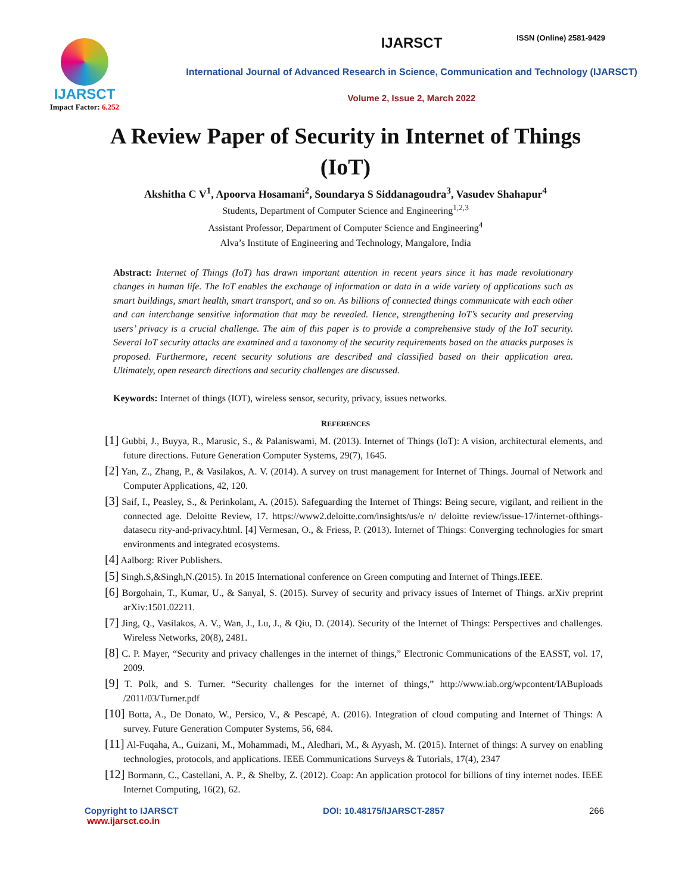ISSN (Online) 2581-9429
IJARSCT
Impact Factor: 6.252
IJARSCT
International Journal of Advanced Research in Science, Communication and Technology (IJARSCT)
Volume 2, Issue 2, March 2022
A Review Paper of Security in Internet of Things (IoT)
Akshitha C V<sup>1</sup>, Apoorva Hosamani<sup>2</sup>, Soundarya S Siddanagoudra<sup>3</sup>, Vasudev Shahapur<sup>4</sup>
Students, Department of Computer Science and Engineering<sup>1,2,3</sup>
Assistant Professor, Department of Computer Science and Engineering<sup>4</sup>
Alva’s Institute of Engineering and Technology, Mangalore, India
Abstract: Internet of Things (IoT) has drawn important attention in recent years since it has made revolutionary changes in human life. The IoT enables the exchange of information or data in a wide variety of applications such as smart buildings, smart health, smart transport, and so on. As billions of connected things communicate with each other and can interchange sensitive information that may be revealed. Hence, strengthening IoT’s security and preserving users’ privacy is a crucial challenge. The aim of this paper is to provide a comprehensive study of the IoT security. Several IoT security attacks are examined and a taxonomy of the security requirements based on the attacks purposes is proposed. Furthermore, recent security solutions are described and classified based on their application area. Ultimately, open research directions and security challenges are discussed.
Keywords: Internet of things (IOT), wireless sensor, security, privacy, issues networks.
REFERENCES
[1] Gubbi, J., Buyya, R., Marusic, S., & Palaniswami, M. (2013). Internet of Things (IoT): A vision, architectural elements, and future directions. Future Generation Computer Systems, 29(7), 1645.
[2] Yan, Z., Zhang, P., & Vasilakos, A. V. (2014). A survey on trust management for Internet of Things. Journal of Network and Computer Applications, 42, 120.
[3] Saif, I., Peasley, S., & Perinkolam, A. (2015). Safeguarding the Internet of Things: Being secure, vigilant, and reilient in the connected age. Deloitte Review, 17. https://www2.deloitte.com/insights/us/e n/ deloitte review/issue-17/internet-ofthings-datasecu rity-and-privacy.html. [4] Vermesan, O., & Friess, P. (2013). Internet of Things: Converging technologies for smart environments and integrated ecosystems.
[4] Aalborg: River Publishers.
[5] Singh.S,&Singh,N.(2015). In 2015 International conference on Green computing and Internet of Things.IEEE.
[6] Borgohain, T., Kumar, U., & Sanyal, S. (2015). Survey of security and privacy issues of Internet of Things. arXiv preprint arXiv:1501.02211.
[7] Jing, Q., Vasilakos, A. V., Wan, J., Lu, J., & Qiu, D. (2014). Security of the Internet of Things: Perspectives and challenges. Wireless Networks, 20(8), 2481.
[8] C. P. Mayer, “Security and privacy challenges in the internet of things,” Electronic Communications of the EASST, vol. 17, 2009.
[9] T. Polk, and S. Turner. “Security challenges for the internet of things,” http://www.iab.org/wpcontent/IABuploads /2011/03/Turner.pdf
[10] Botta, A., De Donato, W., Persico, V., & Pescapé, A. (2016). Integration of cloud computing and Internet of Things: A survey. Future Generation Computer Systems, 56, 684.
[11] Al-Fuqaha, A., Guizani, M., Mohammadi, M., Aledhari, M., & Ayyash, M. (2015). Internet of things: A survey on enabling technologies, protocols, and applications. IEEE Communications Surveys & Tutorials, 17(4), 2347
[12] Bormann, C., Castellani, A. P., & Shelby, Z. (2012). Coap: An application protocol for billions of tiny internet nodes. IEEE Internet Computing, 16(2), 62.
Copyright to IJARSCT
www.ijarsct.co.in
DOI: 10.48175/IJARSCT-2857 266